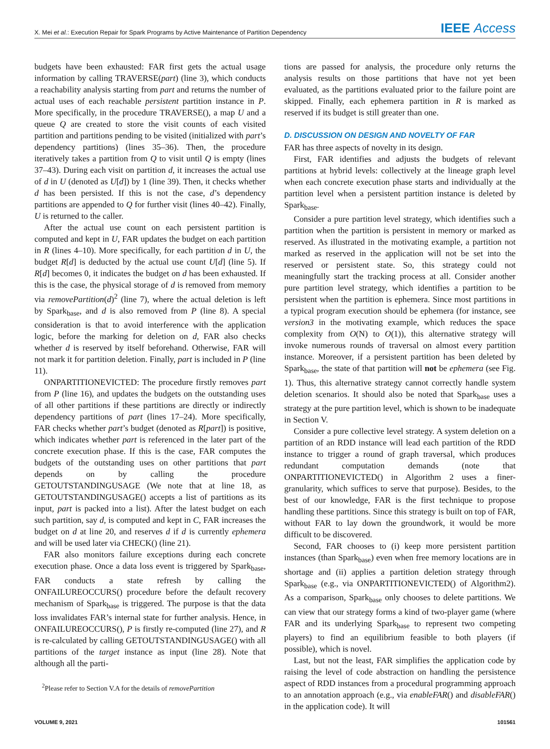X. Mei et al.: Execution Repair for Spark Programs by Active Maintenance of Partition Dependency IEEE Access
budgets have been exhausted: FAR first gets the actual usage information by calling TRAVERSE(part) (line 3), which conducts a reachability analysis starting from part and returns the number of actual uses of each reachable persistent partition instance in P. More specifically, in the procedure TRAVERSE(), a map U and a queue Q are created to store the visit counts of each visited partition and partitions pending to be visited (initialized with part’s dependency partitions) (lines 35–36). Then, the procedure iteratively takes a partition from Q to visit until Q is empty (lines 37–43). During each visit on partition d, it increases the actual use of d in U (denoted as U[d]) by 1 (line 39). Then, it checks whether d has been persisted. If this is not the case, d’s dependency partitions are appended to Q for further visit (lines 40–42). Finally, U is returned to the caller.
After the actual use count on each persistent partition is computed and kept in U, FAR updates the budget on each partition in R (lines 4–10). More specifically, for each partition d in U, the budget R[d] is deducted by the actual use count U[d] (line 5). If R[d] becomes 0, it indicates the budget on d has been exhausted. If this is the case, the physical storage of d is removed from memory via removePartition(d)<sup>2</sup> (line 7), where the actual deletion is left by Spark<sub>base</sub>, and d is also removed from P (line 8). A special consideration is that to avoid interference with the application logic, before the marking for deletion on d, FAR also checks whether d is reserved by itself beforehand. Otherwise, FAR will not mark it for partition deletion. Finally, part is included in P (line 11).
ONPARTITIONEVICTED: The procedure firstly removes part from P (line 16), and updates the budgets on the outstanding uses of all other partitions if these partitions are directly or indirectly dependency partitions of part (lines 17–24). More specifically, FAR checks whether part’s budget (denoted as R[part]) is positive, which indicates whether part is referenced in the later part of the concrete execution phase. If this is the case, FAR computes the budgets of the outstanding uses on other partitions that part depends on by calling the procedure GETOUTSTANDINGUSAGE (We note that at line 18, as GETOUTSTANDINGUSAGE() accepts a list of partitions as its input, part is packed into a list). After the latest budget on each such partition, say d, is computed and kept in C, FAR increases the budget on d at line 20, and reserves d if d is currently ephemera and will be used later via CHECK() (line 21).
FAR also monitors failure exceptions during each concrete execution phase. Once a data loss event is triggered by Spark<sub>base</sub>, FAR conducts a state refresh by calling the ONFAILUREOCCURS() procedure before the default recovery mechanism of Spark<sub>base</sub> is triggered. The purpose is that the data loss invalidates FAR’s internal state for further analysis. Hence, in ONFAILUREOCCURS(), P is firstly re-computed (line 27), and R is re-calculated by calling GETOUTSTANDINGUSAGE() with all partitions of the target instance as input (line 28). Note that although all the parti-
<sup>2</sup> Please refer to Section V.A for the details of removePartition
tions are passed for analysis, the procedure only returns the analysis results on those partitions that have not yet been evaluated, as the partitions evaluated prior to the failure point are skipped. Finally, each ephemera partition in R is marked as reserved if its budget is still greater than one.
D. DISCUSSION ON DESIGN AND NOVELTY OF FAR
FAR has three aspects of novelty in its design.
First, FAR identifies and adjusts the budgets of relevant partitions at hybrid levels: collectively at the lineage graph level when each concrete execution phase starts and individually at the partition level when a persistent partition instance is deleted by Spark<sub>base</sub>.
Consider a pure partition level strategy, which identifies such a partition when the partition is persistent in memory or marked as reserved. As illustrated in the motivating example, a partition not marked as reserved in the application will not be set into the reserved or persistent state. So, this strategy could not meaningfully start the tracking process at all. Consider another pure partition level strategy, which identifies a partition to be persistent when the partition is ephemera. Since most partitions in a typical program execution should be ephemera (for instance, see version3 in the motivating example, which reduces the space complexity from O(N) to O(1)), this alternative strategy will invoke numerous rounds of traversal on almost every partition instance. Moreover, if a persistent partition has been deleted by Spark<sub>base</sub>, the state of that partition will not be ephemera (see Fig. 1). Thus, this alternative strategy cannot correctly handle system deletion scenarios. It should also be noted that Spark<sub>base</sub> uses a strategy at the pure partition level, which is shown to be inadequate in Section V.
Consider a pure collective level strategy. A system deletion on a partition of an RDD instance will lead each partition of the RDD instance to trigger a round of graph traversal, which produces redundant computation demands (note that ONPARTITIONEVICTED() in Algorithm 2 uses a finer-granularity, which suffices to serve that purpose). Besides, to the best of our knowledge, FAR is the first technique to propose handling these partitions. Since this strategy is built on top of FAR, without FAR to lay down the groundwork, it would be more difficult to be discovered.
Second, FAR chooses to (i) keep more persistent partition instances (than Spark<sub>base</sub>) even when free memory locations are in shortage and (ii) applies a partition deletion strategy through Spark<sub>base</sub> (e.g., via ONPARTITIONEVICTED() of Algorithm2). As a comparison, Spark<sub>base</sub> only chooses to delete partitions. We can view that our strategy forms a kind of two-player game (where FAR and its underlying Spark<sub>base</sub> to represent two competing players) to find an equilibrium feasible to both players (if possible), which is novel.
Last, but not the least, FAR simplifies the application code by raising the level of code abstraction on handling the persistence aspect of RDD instances from a procedural programming approach to an annotation approach (e.g., via enableFAR() and disableFAR() in the application code). It will
VOLUME 9, 2021 101561